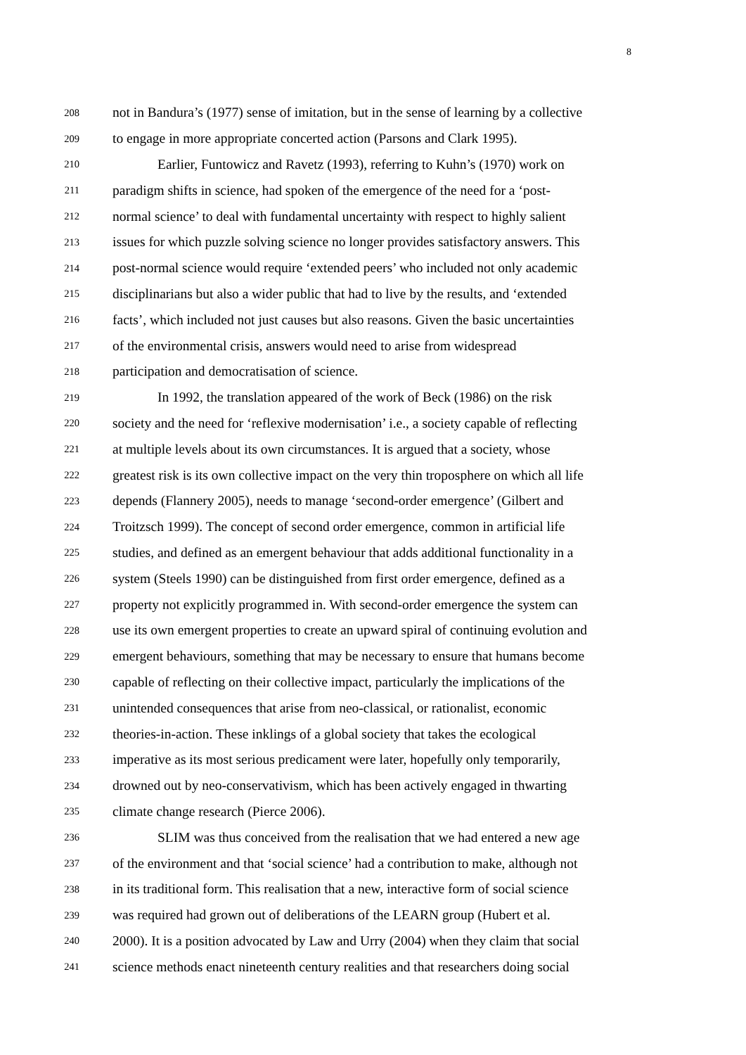8
208 not in Bandura’s (1977) sense of imitation, but in the sense of learning by a collective
209 to engage in more appropriate concerted action (Parsons and Clark 1995).
210 Earlier, Funtowicz and Ravetz (1993), referring to Kuhn’s (1970) work on
211 paradigm shifts in science, had spoken of the emergence of the need for a ‘post-
212 normal science’ to deal with fundamental uncertainty with respect to highly salient
213 issues for which puzzle solving science no longer provides satisfactory answers. This
214 post-normal science would require ‘extended peers’ who included not only academic
215 disciplinarians but also a wider public that had to live by the results, and ‘extended
216 facts’, which included not just causes but also reasons. Given the basic uncertainties
217 of the environmental crisis, answers would need to arise from widespread
218 participation and democratisation of science.
219 In 1992, the translation appeared of the work of Beck (1986) on the risk
220 society and the need for ‘reflexive modernisation’ i.e., a society capable of reflecting
221 at multiple levels about its own circumstances. It is argued that a society, whose
222 greatest risk is its own collective impact on the very thin troposphere on which all life
223 depends (Flannery 2005), needs to manage ‘second-order emergence’ (Gilbert and
224 Troitzsch 1999). The concept of second order emergence, common in artificial life
225 studies, and defined as an emergent behaviour that adds additional functionality in a
226 system (Steels 1990) can be distinguished from first order emergence, defined as a
227 property not explicitly programmed in. With second-order emergence the system can
228 use its own emergent properties to create an upward spiral of continuing evolution and
229 emergent behaviours, something that may be necessary to ensure that humans become
230 capable of reflecting on their collective impact, particularly the implications of the
231 unintended consequences that arise from neo-classical, or rationalist, economic
232 theories-in-action. These inklings of a global society that takes the ecological
233 imperative as its most serious predicament were later, hopefully only temporarily,
234 drowned out by neo-conservativism, which has been actively engaged in thwarting
235 climate change research (Pierce 2006).
236 SLIM was thus conceived from the realisation that we had entered a new age
237 of the environment and that ‘social science’ had a contribution to make, although not
238 in its traditional form. This realisation that a new, interactive form of social science
239 was required had grown out of deliberations of the LEARN group (Hubert et al.
240 2000). It is a position advocated by Law and Urry (2004) when they claim that social
241 science methods enact nineteenth century realities and that researchers doing social